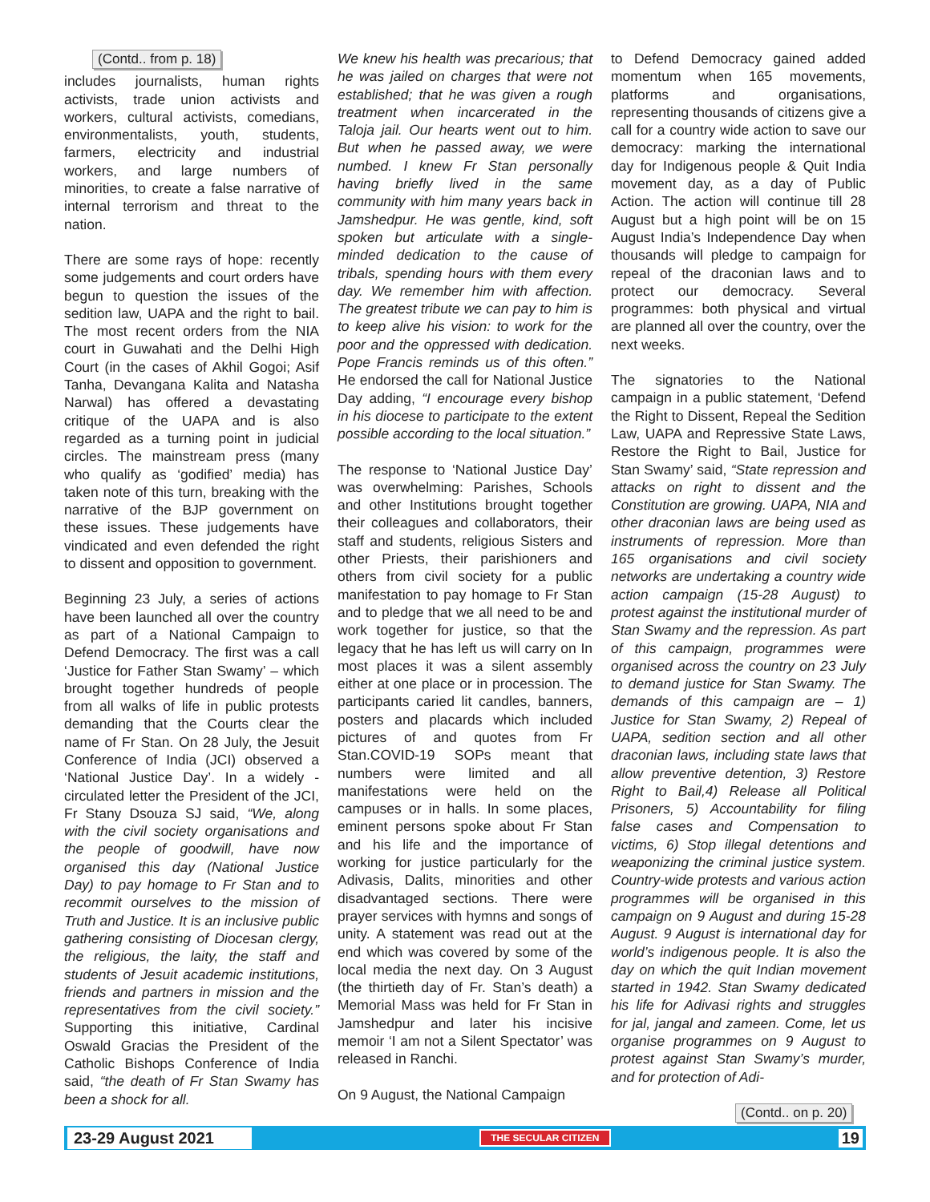(Contd.. from p. 18)
includes journalists, human rights activists, trade union activists and workers, cultural activists, comedians, environmentalists, youth, students, farmers, electricity and industrial workers, and large numbers of minorities, to create a false narrative of internal terrorism and threat to the nation.
There are some rays of hope: recently some judgements and court orders have begun to question the issues of the sedition law, UAPA and the right to bail. The most recent orders from the NIA court in Guwahati and the Delhi High Court (in the cases of Akhil Gogoi; Asif Tanha, Devangana Kalita and Natasha Narwal) has offered a devastating critique of the UAPA and is also regarded as a turning point in judicial circles. The mainstream press (many who qualify as ‘godified’ media) has taken note of this turn, breaking with the narrative of the BJP government on these issues. These judgements have vindicated and even defended the right to dissent and opposition to government.
Beginning 23 July, a series of actions have been launched all over the country as part of a National Campaign to Defend Democracy. The first was a call ‘Justice for Father Stan Swamy’ – which brought together hundreds of people from all walks of life in public protests demanding that the Courts clear the name of Fr Stan. On 28 July, the Jesuit Conference of India (JCI) observed a ‘National Justice Day’. In a widely -circulated letter the President of the JCI, Fr Stany Dsouza SJ said, “We, along with the civil society organisations and the people of goodwill, have now organised this day (National Justice Day) to pay homage to Fr Stan and to recommit ourselves to the mission of Truth and Justice. It is an inclusive public gathering consisting of Diocesan clergy, the religious, the laity, the staff and students of Jesuit academic institutions, friends and partners in mission and the representatives from the civil society.” Supporting this initiative, Cardinal Oswald Gracias the President of the Catholic Bishops Conference of India said, “the death of Fr Stan Swamy has been a shock for all.
We knew his health was precarious; that he was jailed on charges that were not established; that he was given a rough treatment when incarcerated in the Taloja jail. Our hearts went out to him. But when he passed away, we were numbed. I knew Fr Stan personally having briefly lived in the same community with him many years back in Jamshedpur. He was gentle, kind, soft spoken but articulate with a single-minded dedication to the cause of tribals, spending hours with them every day. We remember him with affection. The greatest tribute we can pay to him is to keep alive his vision: to work for the poor and the oppressed with dedication. Pope Francis reminds us of this often.” He endorsed the call for National Justice Day adding, “I encourage every bishop in his diocese to participate to the extent possible according to the local situation.”
The response to ‘National Justice Day’ was overwhelming: Parishes, Schools and other Institutions brought together their colleagues and collaborators, their staff and students, religious Sisters and other Priests, their parishioners and others from civil society for a public manifestation to pay homage to Fr Stan and to pledge that we all need to be and work together for justice, so that the legacy that he has left us will carry on In most places it was a silent assembly either at one place or in procession. The participants caried lit candles, banners, posters and placards which included pictures of and quotes from Fr Stan.COVID-19 SOPs meant that numbers were limited and all manifestations were held on the campuses or in halls. In some places, eminent persons spoke about Fr Stan and his life and the importance of working for justice particularly for the Adivasis, Dalits, minorities and other disadvantaged sections. There were prayer services with hymns and songs of unity. A statement was read out at the end which was covered by some of the local media the next day. On 3 August (the thirtieth day of Fr. Stan’s death) a Memorial Mass was held for Fr Stan in Jamshedpur and later his incisive memoir ‘I am not a Silent Spectator’ was released in Ranchi.
On 9 August, the National Campaign
to Defend Democracy gained added momentum when 165 movements, platforms and organisations, representing thousands of citizens give a call for a country wide action to save our democracy: marking the international day for Indigenous people & Quit India movement day, as a day of Public Action. The action will continue till 28 August but a high point will be on 15 August India’s Independence Day when thousands will pledge to campaign for repeal of the draconian laws and to protect our democracy. Several programmes: both physical and virtual are planned all over the country, over the next weeks.
The signatories to the National campaign in a public statement, ‘Defend the Right to Dissent, Repeal the Sedition Law, UAPA and Repressive State Laws, Restore the Right to Bail, Justice for Stan Swamy’ said, “State repression and attacks on right to dissent and the Constitution are growing. UAPA, NIA and other draconian laws are being used as instruments of repression. More than 165 organisations and civil society networks are undertaking a country wide action campaign (15-28 August) to protest against the institutional murder of Stan Swamy and the repression. As part of this campaign, programmes were organised across the country on 23 July to demand justice for Stan Swamy. The demands of this campaign are – 1) Justice for Stan Swamy, 2) Repeal of UAPA, sedition section and all other draconian laws, including state laws that allow preventive detention, 3) Restore Right to Bail,4) Release all Political Prisoners, 5) Accountability for filing false cases and Compensation to victims, 6) Stop illegal detentions and weaponizing the criminal justice system. Country-wide protests and various action programmes will be organised in this campaign on 9 August and during 15-28 August. 9 August is international day for world’s indigenous people. It is also the day on which the quit Indian movement started in 1942. Stan Swamy dedicated his life for Adivasi rights and struggles for jal, jangal and zameen. Come, let us organise programmes on 9 August to protest against Stan Swamy’s murder, and for protection of Adi-
(Contd.. on p. 20)
23-29 August 2021 THE SECULAR CITIZEN 19